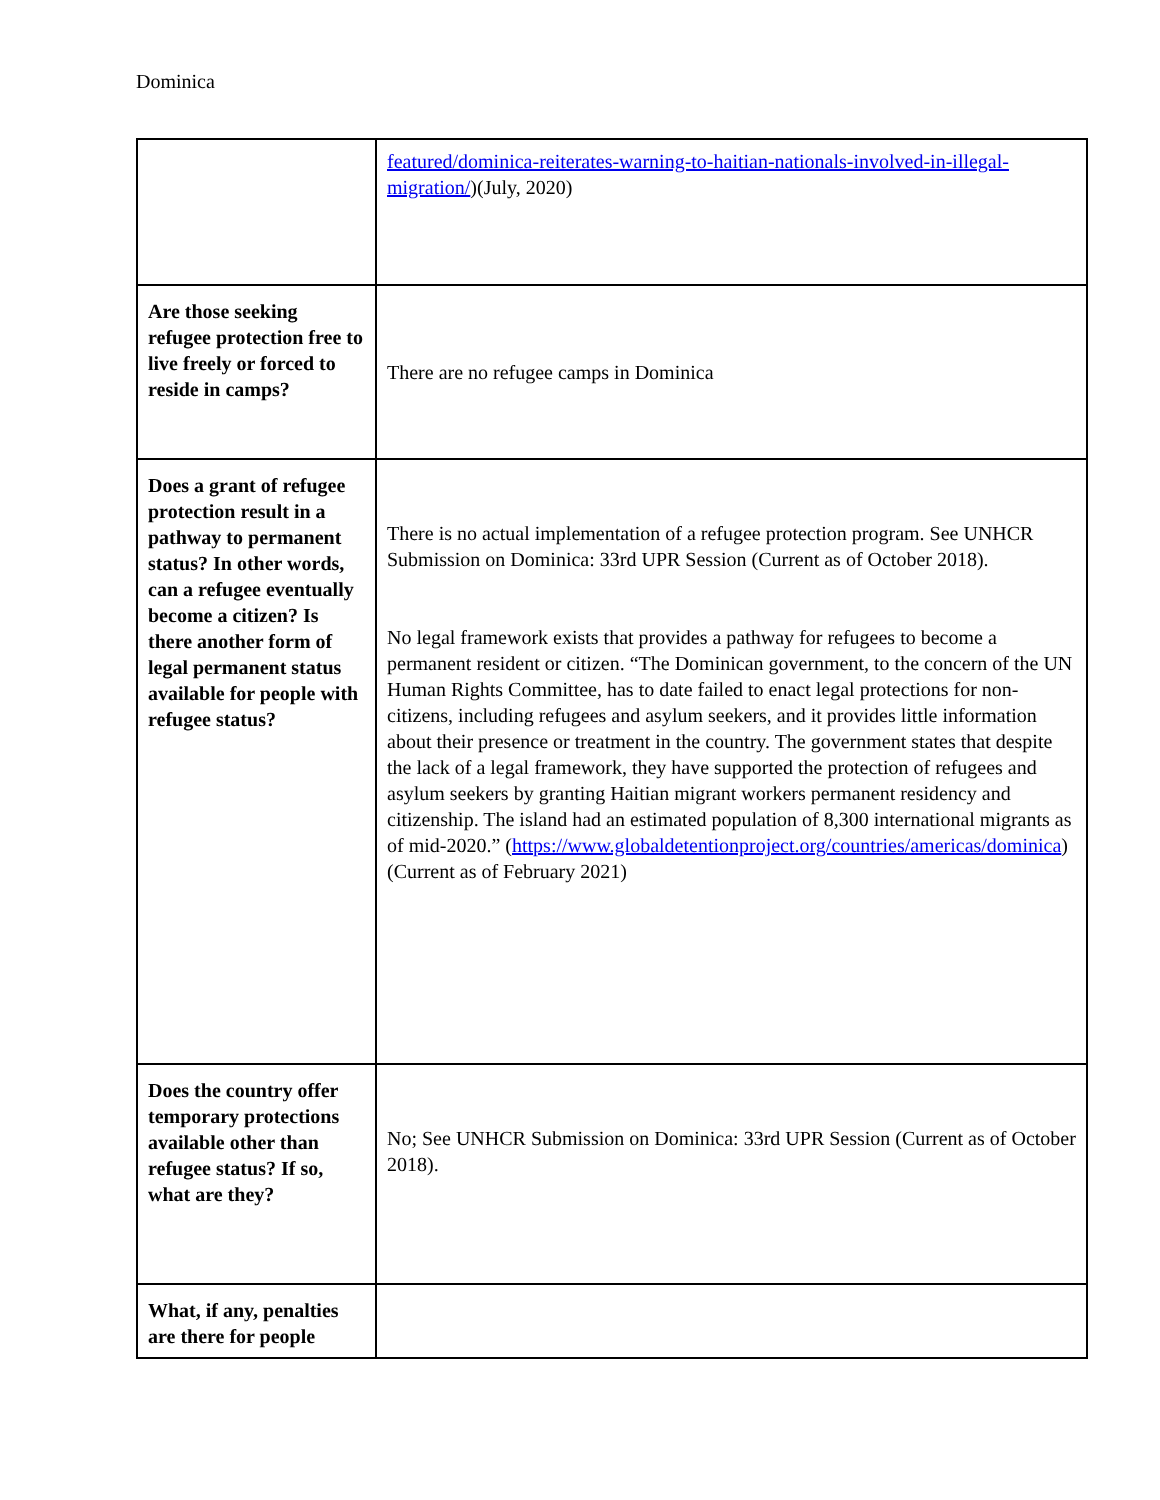Dominica
| | featured/dominica-reiterates-warning-to-haitian-nationals-involved-in-illegal-migration/ )(July, 2020) |
| Are those seeking refugee protection free to live freely or forced to reside in camps? | There are no refugee camps in Dominica |
| Does a grant of refugee protection result in a pathway to permanent status? In other words, can a refugee eventually become a citizen? Is there another form of legal permanent status available for people with refugee status? | There is no actual implementation of a refugee protection program. See UNHCR Submission on Dominica: 33rd UPR Session (Current as of October 2018). No legal framework exists that provides a pathway for refugees to become a permanent resident or citizen. “The Dominican government, to the concern of the UN Human Rights Committee, has to date failed to enact legal protections for non-citizens, including refugees and asylum seekers, and it provides little information about their presence or treatment in the country. The government states that despite the lack of a legal framework, they have supported the protection of refugees and asylum seekers by granting Haitian migrant workers permanent residency and citizenship. The island had an estimated population of 8,300 international migrants as of mid-2020.” ( https://www.globaldetentionproject.org/countries/americas/dominica ) (Current as of February 2021) |
| Does the country offer temporary protections available other than refugee status? If so, what are they? | No; See UNHCR Submission on Dominica: 33rd UPR Session (Current as of October 2018). |
| What, if any, penalties are there for people | |